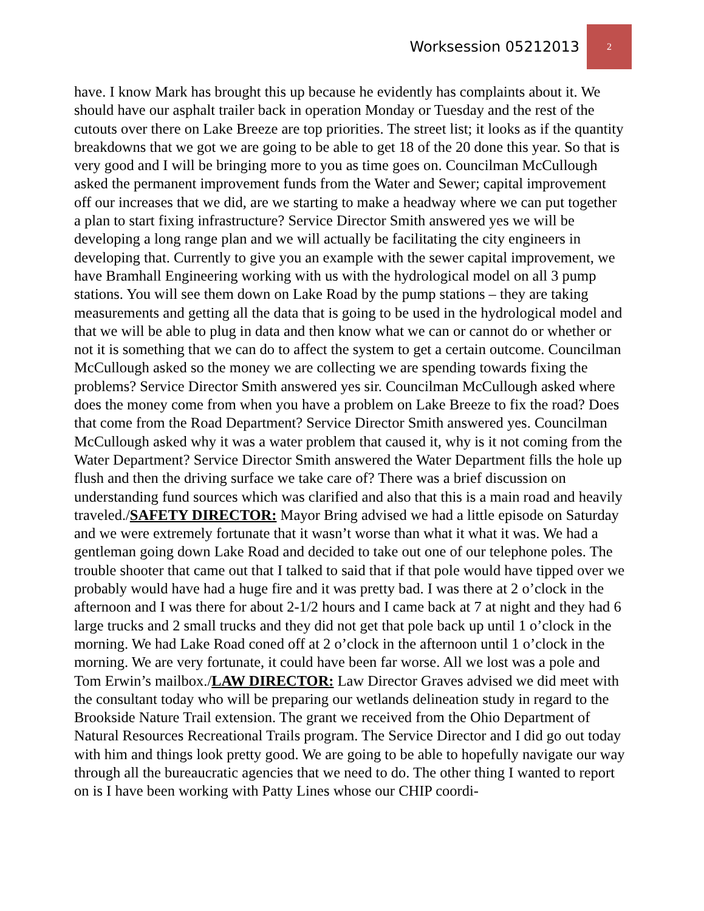Worksession 05212013 2
have. I know Mark has brought this up because he evidently has complaints about it. We should have our asphalt trailer back in operation Monday or Tuesday and the rest of the cutouts over there on Lake Breeze are top priorities. The street list; it looks as if the quantity breakdowns that we got we are going to be able to get 18 of the 20 done this year. So that is very good and I will be bringing more to you as time goes on. Councilman McCullough asked the permanent improvement funds from the Water and Sewer; capital improvement off our increases that we did, are we starting to make a headway where we can put together a plan to start fixing infrastructure? Service Director Smith answered yes we will be developing a long range plan and we will actually be facilitating the city engineers in developing that. Currently to give you an example with the sewer capital improvement, we have Bramhall Engineering working with us with the hydrological model on all 3 pump stations. You will see them down on Lake Road by the pump stations – they are taking measurements and getting all the data that is going to be used in the hydrological model and that we will be able to plug in data and then know what we can or cannot do or whether or not it is something that we can do to affect the system to get a certain outcome. Councilman McCullough asked so the money we are collecting we are spending towards fixing the problems? Service Director Smith answered yes sir. Councilman McCullough asked where does the money come from when you have a problem on Lake Breeze to fix the road? Does that come from the Road Department? Service Director Smith answered yes. Councilman McCullough asked why it was a water problem that caused it, why is it not coming from the Water Department? Service Director Smith answered the Water Department fills the hole up flush and then the driving surface we take care of? There was a brief discussion on understanding fund sources which was clarified and also that this is a main road and heavily traveled./SAFETY DIRECTOR: Mayor Bring advised we had a little episode on Saturday and we were extremely fortunate that it wasn’t worse than what it what it was. We had a gentleman going down Lake Road and decided to take out one of our telephone poles. The trouble shooter that came out that I talked to said that if that pole would have tipped over we probably would have had a huge fire and it was pretty bad. I was there at 2 o’clock in the afternoon and I was there for about 2-1/2 hours and I came back at 7 at night and they had 6 large trucks and 2 small trucks and they did not get that pole back up until 1 o’clock in the morning. We had Lake Road coned off at 2 o’clock in the afternoon until 1 o’clock in the morning. We are very fortunate, it could have been far worse. All we lost was a pole and Tom Erwin’s mailbox./LAW DIRECTOR: Law Director Graves advised we did meet with the consultant today who will be preparing our wetlands delineation study in regard to the Brookside Nature Trail extension. The grant we received from the Ohio Department of Natural Resources Recreational Trails program. The Service Director and I did go out today with him and things look pretty good. We are going to be able to hopefully navigate our way through all the bureaucratic agencies that we need to do. The other thing I wanted to report on is I have been working with Patty Lines whose our CHIP coordi-